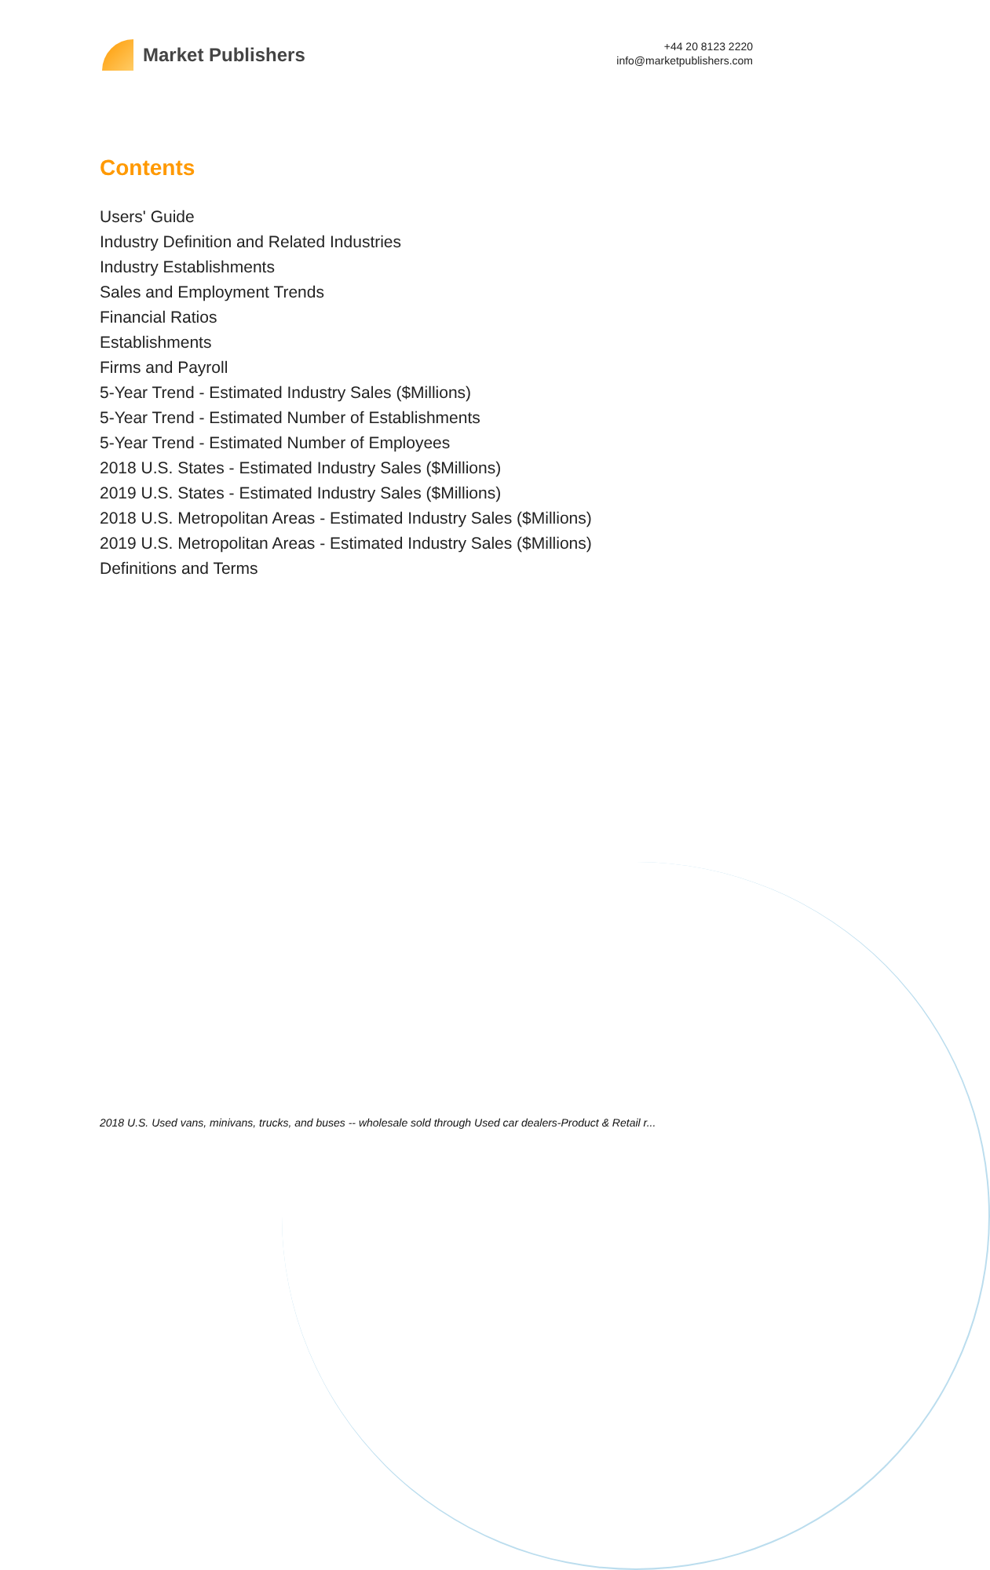Market Publishers
+44 20 8123 2220
info@marketpublishers.com
Contents
Users' Guide
Industry Definition and Related Industries
Industry Establishments
Sales and Employment Trends
Financial Ratios
Establishments
Firms and Payroll
5-Year Trend - Estimated Industry Sales ($Millions)
5-Year Trend - Estimated Number of Establishments
5-Year Trend - Estimated Number of Employees
2018 U.S. States - Estimated Industry Sales ($Millions)
2019 U.S. States - Estimated Industry Sales ($Millions)
2018 U.S. Metropolitan Areas - Estimated Industry Sales ($Millions)
2019 U.S. Metropolitan Areas - Estimated Industry Sales ($Millions)
Definitions and Terms
2018 U.S. Used vans, minivans, trucks, and buses -- wholesale sold through Used car dealers-Product & Retail r...